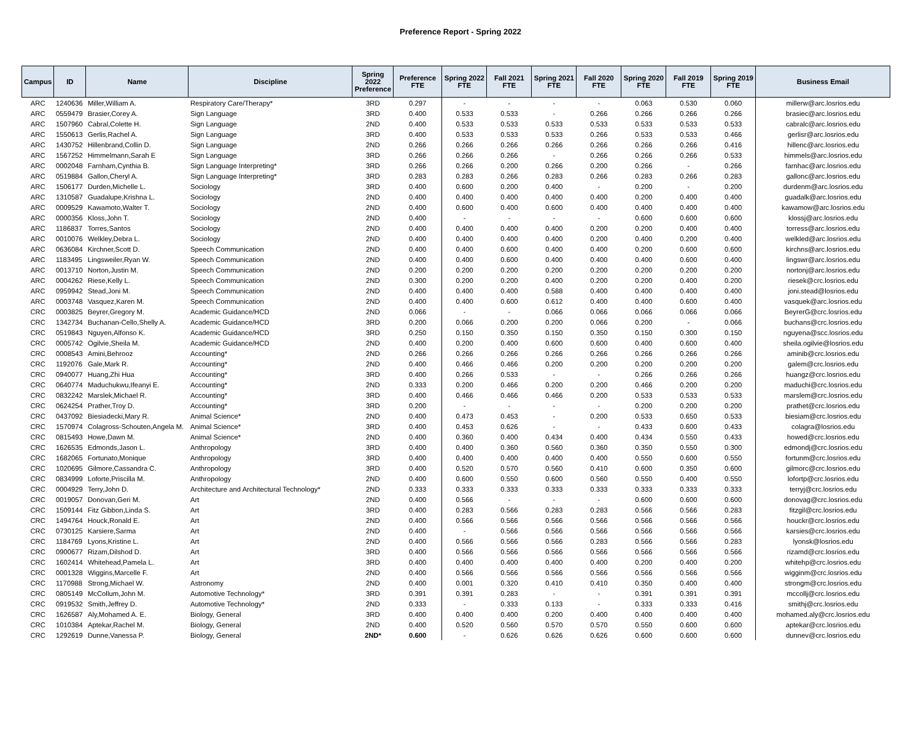Preference Report - Spring 2022
| Campus | ID | Name | Discipline | Spring 2022 Preference | Preference FTE | Spring 2022 FTE | Fall 2021 FTE | Spring 2021 FTE | Fall 2020 FTE | Spring 2020 FTE | Fall 2019 FTE | Spring 2019 FTE | Business Email |
| --- | --- | --- | --- | --- | --- | --- | --- | --- | --- | --- | --- | --- | --- |
| ARC | 1240636 | Miller,William A. | Respiratory Care/Therapy* | 3RD | 0.297 | - | - | - | - | 0.063 | 0.530 | 0.060 | millerw@arc.losrios.edu |
| ARC | 0559479 | Brasier,Corey A. | Sign Language | 3RD | 0.400 | 0.533 | 0.533 | - | 0.266 | 0.266 | 0.266 | 0.266 | brasiec@arc.losrios.edu |
| ARC | 1507960 | Cabral,Colette H. | Sign Language | 2ND | 0.400 | 0.533 | 0.533 | 0.533 | 0.533 | 0.533 | 0.533 | 0.533 | cabralc@arc.losrios.edu |
| ARC | 1550613 | Gerlis,Rachel A. | Sign Language | 3RD | 0.400 | 0.533 | 0.533 | 0.533 | 0.266 | 0.533 | 0.533 | 0.466 | gerlisr@arc.losrios.edu |
| ARC | 1430752 | Hillenbrand,Collin D. | Sign Language | 2ND | 0.266 | 0.266 | 0.266 | 0.266 | 0.266 | 0.266 | 0.266 | 0.416 | hillenc@arc.losrios.edu |
| ARC | 1567252 | Himmelmann,Sarah E | Sign Language | 3RD | 0.266 | 0.266 | 0.266 | - | 0.266 | 0.266 | 0.266 | 0.533 | himmels@arc.losrios.edu |
| ARC | 0002048 | Farnham,Cynthia B. | Sign Language Interpreting* | 3RD | 0.266 | 0.266 | 0.200 | 0.266 | 0.200 | 0.266 | - | 0.266 | farnhac@arc.losrios.edu |
| ARC | 0519884 | Gallon,Cheryl A. | Sign Language Interpreting* | 3RD | 0.283 | 0.283 | 0.266 | 0.283 | 0.266 | 0.283 | 0.266 | 0.283 | gallonc@arc.losrios.edu |
| ARC | 1506177 | Durden,Michelle L. | Sociology | 3RD | 0.400 | 0.600 | 0.200 | 0.400 | - | 0.200 | - | 0.200 | durdenm@arc.losrios.edu |
| ARC | 1310587 | Guadalupe,Krishna L. | Sociology | 2ND | 0.400 | 0.400 | 0.400 | 0.400 | 0.400 | 0.200 | 0.400 | 0.400 | guadalk@arc.losrios.edu |
| ARC | 0009529 | Kawamoto,Walter T. | Sociology | 2ND | 0.400 | 0.600 | 0.400 | 0.600 | 0.400 | 0.400 | 0.400 | 0.400 | kawamow@arc.losrios.edu |
| ARC | 0000356 | Kloss,John T. | Sociology | 2ND | 0.400 | - | - | - | - | 0.600 | 0.600 | 0.600 | klossj@arc.losrios.edu |
| ARC | 1186837 | Torres,Santos | Sociology | 2ND | 0.400 | 0.400 | 0.400 | 0.400 | 0.200 | 0.200 | 0.400 | 0.400 | torress@arc.losrios.edu |
| ARC | 0010076 | Welkley,Debra L. | Sociology | 2ND | 0.400 | 0.400 | 0.400 | 0.400 | 0.200 | 0.400 | 0.200 | 0.400 | welkled@arc.losrios.edu |
| ARC | 0636084 | Kirchner,Scott D. | Speech Communication | 2ND | 0.400 | 0.400 | 0.600 | 0.400 | 0.400 | 0.200 | 0.600 | 0.600 | kirchns@arc.losrios.edu |
| ARC | 1183495 | Lingsweiler,Ryan W. | Speech Communication | 2ND | 0.400 | 0.400 | 0.600 | 0.400 | 0.400 | 0.400 | 0.600 | 0.400 | lingswr@arc.losrios.edu |
| ARC | 0013710 | Norton,Justin M. | Speech Communication | 2ND | 0.200 | 0.200 | 0.200 | 0.200 | 0.200 | 0.200 | 0.200 | 0.200 | nortonj@arc.losrios.edu |
| ARC | 0004262 | Riese,Kelly L. | Speech Communication | 2ND | 0.300 | 0.200 | 0.200 | 0.400 | 0.200 | 0.200 | 0.400 | 0.200 | riesek@crc.losrios.edu |
| ARC | 0959942 | Stead,Joni M. | Speech Communication | 2ND | 0.400 | 0.400 | 0.400 | 0.588 | 0.400 | 0.400 | 0.400 | 0.400 | joni.stead@losrios.edu |
| ARC | 0003748 | Vasquez,Karen M. | Speech Communication | 2ND | 0.400 | 0.400 | 0.600 | 0.612 | 0.400 | 0.400 | 0.600 | 0.400 | vasquek@arc.losrios.edu |
| CRC | 0003825 | Beyrer,Gregory M. | Academic Guidance/HCD | 2ND | 0.066 | - | - | 0.066 | 0.066 | 0.066 | 0.066 | 0.066 | BeyrerG@crc.losrios.edu |
| CRC | 1342734 | Buchanan-Cello,Shelly A. | Academic Guidance/HCD | 3RD | 0.200 | 0.066 | 0.200 | 0.200 | 0.066 | 0.200 | - | 0.066 | buchans@crc.losrios.edu |
| CRC | 0519843 | Nguyen,Alfonso K. | Academic Guidance/HCD | 3RD | 0.250 | 0.150 | 0.350 | 0.150 | 0.350 | 0.150 | 0.300 | 0.150 | nguyena@scc.losrios.edu |
| CRC | 0005742 | Ogilvie,Sheila M. | Academic Guidance/HCD | 2ND | 0.400 | 0.200 | 0.400 | 0.600 | 0.600 | 0.400 | 0.600 | 0.400 | sheila.ogilvie@losrios.edu |
| CRC | 0008543 | Amini,Behrooz | Accounting* | 2ND | 0.266 | 0.266 | 0.266 | 0.266 | 0.266 | 0.266 | 0.266 | 0.266 | aminib@crc.losrios.edu |
| CRC | 1192076 | Gale,Mark R. | Accounting* | 2ND | 0.400 | 0.466 | 0.466 | 0.200 | 0.200 | 0.200 | 0.200 | 0.200 | galem@crc.losrios.edu |
| CRC | 0940077 | Huang,Zhi Hua | Accounting* | 3RD | 0.400 | 0.266 | 0.533 | - | - | 0.266 | 0.266 | 0.266 | huangz@crc.losrios.edu |
| CRC | 0640774 | Maduchukwu,Ifeanyi E. | Accounting* | 2ND | 0.333 | 0.200 | 0.466 | 0.200 | 0.200 | 0.466 | 0.200 | 0.200 | maduchi@crc.losrios.edu |
| CRC | 0832242 | Marslek,Michael R. | Accounting* | 3RD | 0.400 | 0.466 | 0.466 | 0.466 | 0.200 | 0.533 | 0.533 | 0.533 | marslem@crc.losrios.edu |
| CRC | 0624254 | Prather,Troy D. | Accounting* | 3RD | 0.200 | - | - | - | - | 0.200 | 0.200 | 0.200 | prathet@crc.losrios.edu |
| CRC | 0437092 | Biesiadecki,Mary R. | Animal Science* | 2ND | 0.400 | 0.473 | 0.453 | - | 0.200 | 0.533 | 0.650 | 0.533 | biesiam@crc.losrios.edu |
| CRC | 1570974 | Colagross-Schouten,Angela M. | Animal Science* | 3RD | 0.400 | 0.453 | 0.626 | - | - | 0.433 | 0.600 | 0.433 | colagra@losrios.edu |
| CRC | 0815493 | Howe,Dawn M. | Animal Science* | 2ND | 0.400 | 0.360 | 0.400 | 0.434 | 0.400 | 0.434 | 0.550 | 0.433 | howed@crc.losrios.edu |
| CRC | 1626535 | Edmonds,Jason L. | Anthropology | 3RD | 0.400 | 0.400 | 0.360 | 0.560 | 0.360 | 0.350 | 0.550 | 0.300 | edmondj@crc.losrios.edu |
| CRC | 1682065 | Fortunato,Monique | Anthropology | 3RD | 0.400 | 0.400 | 0.400 | 0.400 | 0.400 | 0.550 | 0.600 | 0.550 | fortunm@crc.losrios.edu |
| CRC | 1020695 | Gilmore,Cassandra C. | Anthropology | 3RD | 0.400 | 0.520 | 0.570 | 0.560 | 0.410 | 0.600 | 0.350 | 0.600 | gilmorc@crc.losrios.edu |
| CRC | 0834999 | Loforte,Priscilla M. | Anthropology | 2ND | 0.400 | 0.600 | 0.550 | 0.600 | 0.560 | 0.550 | 0.400 | 0.550 | lofortp@crc.losrios.edu |
| CRC | 0004929 | Terry,John D. | Architecture and Architectural Technology* | 2ND | 0.333 | 0.333 | 0.333 | 0.333 | 0.333 | 0.333 | 0.333 | 0.333 | terryj@crc.losrios.edu |
| CRC | 0019057 | Donovan,Geri M. | Art | 2ND | 0.400 | 0.566 | - | - | - | 0.600 | 0.600 | 0.600 | donovag@crc.losrios.edu |
| CRC | 1509144 | Fitz Gibbon,Linda S. | Art | 3RD | 0.400 | 0.283 | 0.566 | 0.283 | 0.283 | 0.566 | 0.566 | 0.283 | fitzgil@crc.losrios.edu |
| CRC | 1494764 | Houck,Ronald E. | Art | 2ND | 0.400 | 0.566 | 0.566 | 0.566 | 0.566 | 0.566 | 0.566 | 0.566 | houckr@crc.losrios.edu |
| CRC | 0730125 | Karsiere,Sarma | Art | 2ND | 0.400 | - | 0.566 | 0.566 | 0.566 | 0.566 | 0.566 | 0.566 | karsies@crc.losrios.edu |
| CRC | 1184769 | Lyons,Kristine L. | Art | 2ND | 0.400 | 0.566 | 0.566 | 0.566 | 0.283 | 0.566 | 0.566 | 0.283 | lyonsk@losrios.edu |
| CRC | 0900677 | Rizam,Dilshod D. | Art | 3RD | 0.400 | 0.566 | 0.566 | 0.566 | 0.566 | 0.566 | 0.566 | 0.566 | rizamd@crc.losrios.edu |
| CRC | 1602414 | Whitehead,Pamela L. | Art | 3RD | 0.400 | 0.400 | 0.400 | 0.400 | 0.400 | 0.200 | 0.400 | 0.200 | whitehp@crc.losrios.edu |
| CRC | 0001328 | Wiggins,Marcelle F. | Art | 2ND | 0.400 | 0.566 | 0.566 | 0.566 | 0.566 | 0.566 | 0.566 | 0.566 | wigginm@crc.losrios.edu |
| CRC | 1170988 | Strong,Michael W. | Astronomy | 2ND | 0.400 | 0.001 | 0.320 | 0.410 | 0.410 | 0.350 | 0.400 | 0.400 | strongm@crc.losrios.edu |
| CRC | 0805149 | McCollum,John M. | Automotive Technology* | 3RD | 0.391 | 0.391 | 0.283 | - | - | 0.391 | 0.391 | 0.391 | mccollj@crc.losrios.edu |
| CRC | 0919532 | Smith,Jeffrey D. | Automotive Technology* | 2ND | 0.333 | - | 0.333 | 0.133 | - | 0.333 | 0.333 | 0.416 | smithj@crc.losrios.edu |
| CRC | 1626587 | Aly,Mohamed A. E. | Biology, General | 3RD | 0.400 | 0.400 | 0.400 | 0.200 | 0.400 | 0.400 | 0.400 | 0.400 | mohamed.aly@crc.losrios.edu |
| CRC | 1010384 | Aptekar,Rachel M. | Biology, General | 2ND | 0.400 | 0.520 | 0.560 | 0.570 | 0.570 | 0.550 | 0.600 | 0.600 | aptekar@crc.losrios.edu |
| CRC | 1292619 | Dunne,Vanessa P. | Biology, General | 2ND* | 0.600 | - | 0.626 | 0.626 | 0.626 | 0.600 | 0.600 | 0.600 | dunnev@crc.losrios.edu |